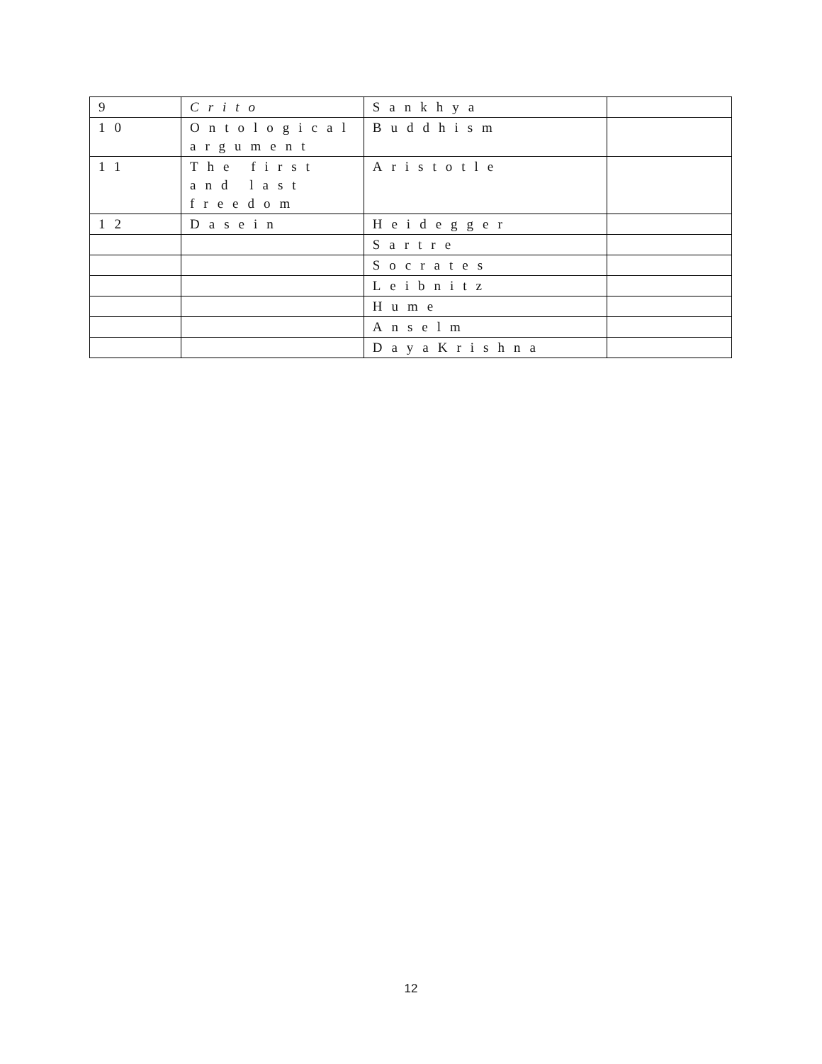| 9 | Crito | Sankhya | |
| 10 | Ontological argument | Buddhism | |
| 11 | The first and last freedom | Aristotle | |
| 12 | Dasein | Heidegger | |
| | | Sartre | |
| | | Socrates | |
| | | Leibnitz | |
| | | Hume | |
| | | Anselm | |
| | | DayaKrishna | |
12